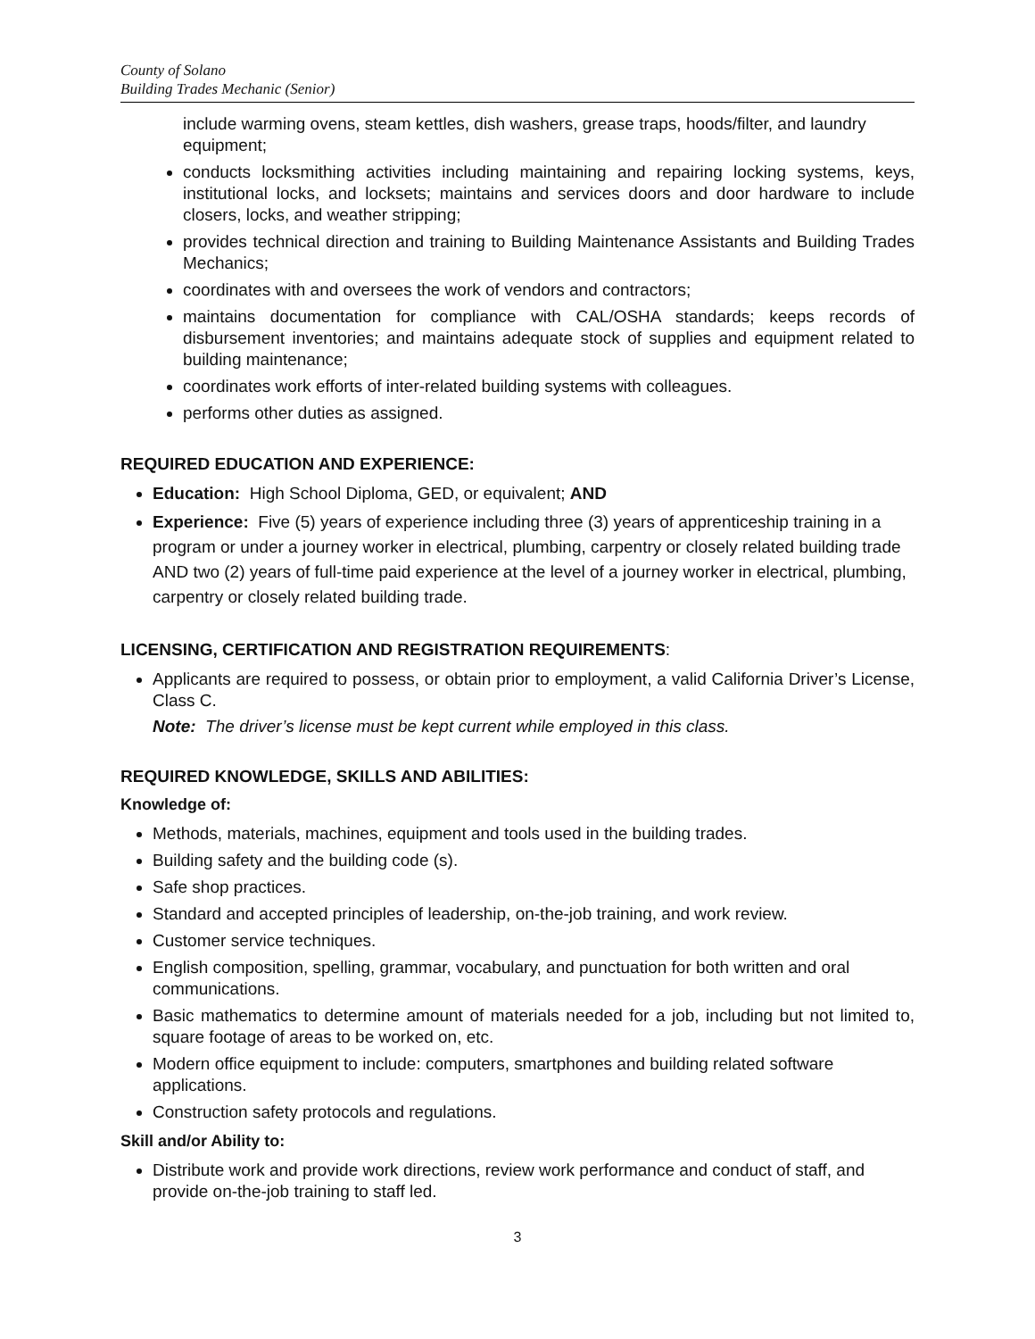County of Solano
Building Trades Mechanic (Senior)
include warming ovens, steam kettles, dish washers, grease traps, hoods/filter, and laundry equipment;
conducts locksmithing activities including maintaining and repairing locking systems, keys, institutional locks, and locksets; maintains and services doors and door hardware to include closers, locks, and weather stripping;
provides technical direction and training to Building Maintenance Assistants and Building Trades Mechanics;
coordinates with and oversees the work of vendors and contractors;
maintains documentation for compliance with CAL/OSHA standards; keeps records of disbursement inventories; and maintains adequate stock of supplies and equipment related to building maintenance;
coordinates work efforts of inter-related building systems with colleagues.
performs other duties as assigned.
REQUIRED EDUCATION AND EXPERIENCE:
Education: High School Diploma, GED, or equivalent; AND
Experience: Five (5) years of experience including three (3) years of apprenticeship training in a program or under a journey worker in electrical, plumbing, carpentry or closely related building trade AND two (2) years of full-time paid experience at the level of a journey worker in electrical, plumbing, carpentry or closely related building trade.
LICENSING, CERTIFICATION AND REGISTRATION REQUIREMENTS:
Applicants are required to possess, or obtain prior to employment, a valid California Driver’s License, Class C.
Note: The driver’s license must be kept current while employed in this class.
REQUIRED KNOWLEDGE, SKILLS AND ABILITIES:
Knowledge of:
Methods, materials, machines, equipment and tools used in the building trades.
Building safety and the building code (s).
Safe shop practices.
Standard and accepted principles of leadership, on-the-job training, and work review.
Customer service techniques.
English composition, spelling, grammar, vocabulary, and punctuation for both written and oral communications.
Basic mathematics to determine amount of materials needed for a job, including but not limited to, square footage of areas to be worked on, etc.
Modern office equipment to include: computers, smartphones and building related software applications.
Construction safety protocols and regulations.
Skill and/or Ability to:
Distribute work and provide work directions, review work performance and conduct of staff, and provide on-the-job training to staff led.
3